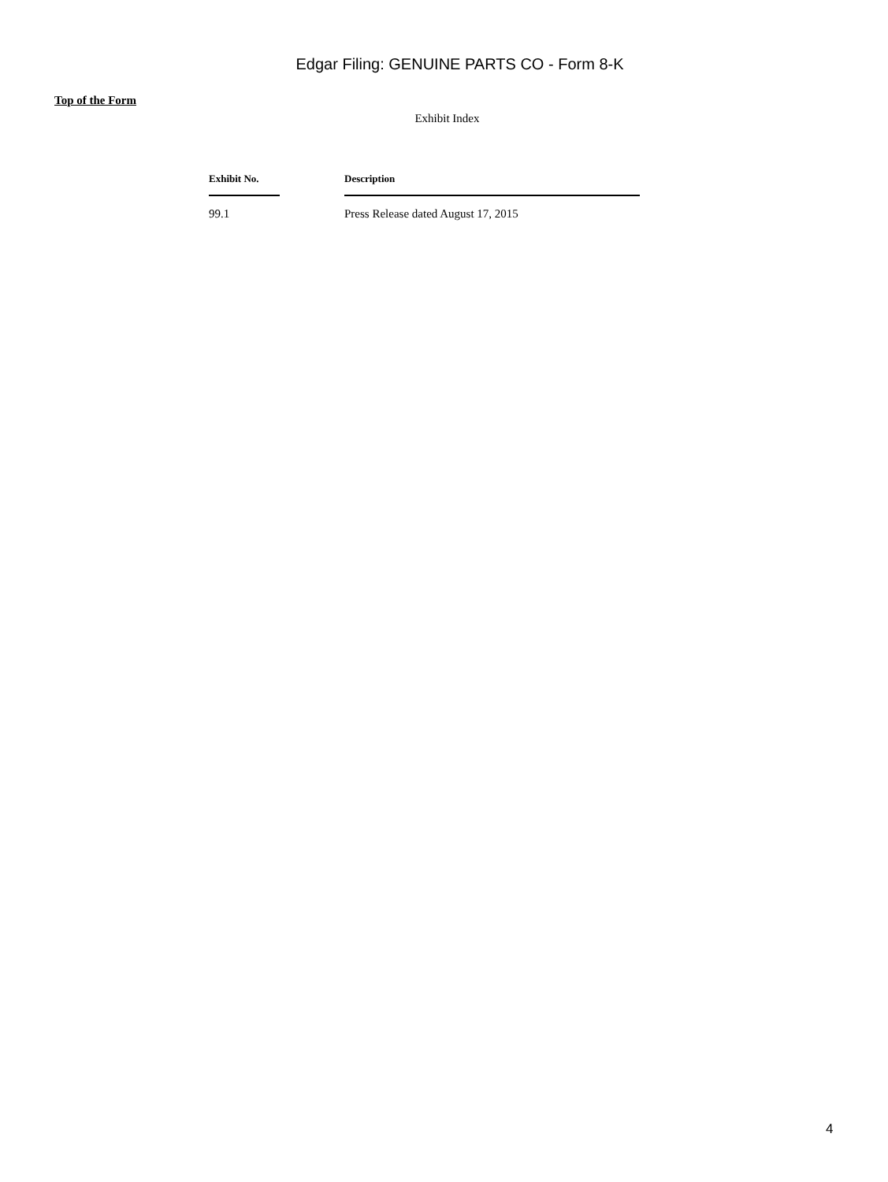Edgar Filing: GENUINE PARTS CO - Form 8-K
Top of the Form
Exhibit Index
| Exhibit No. | | Description |
| --- | --- | --- |
| 99.1 | | Press Release dated August 17, 2015 |
4